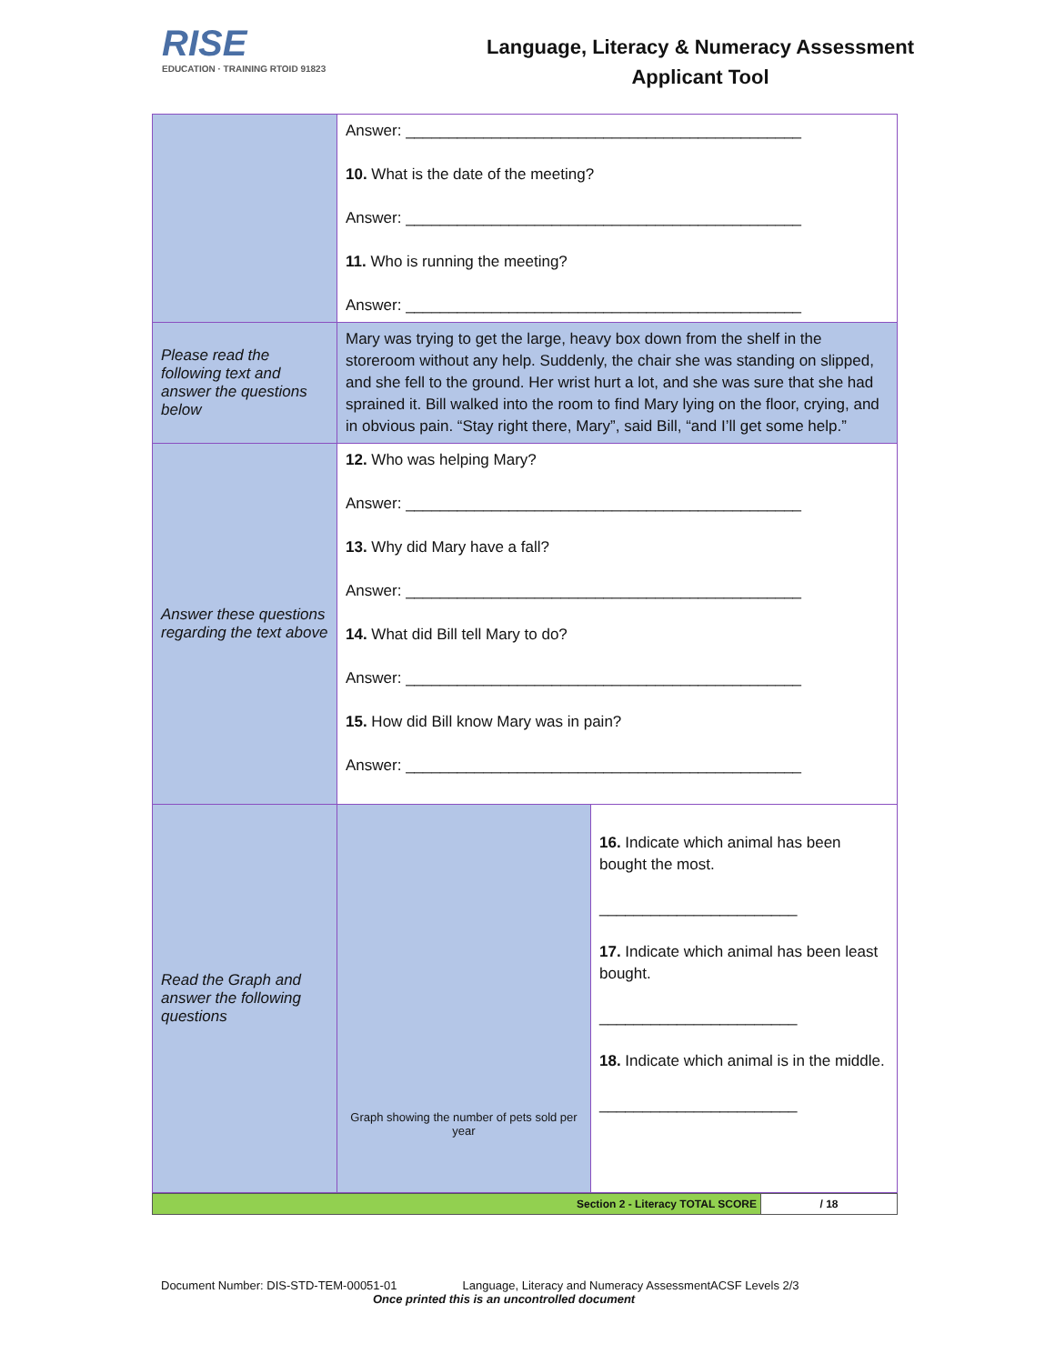RISE
EDUCATION · TRAINING RTOID 91823
Language, Literacy & Numeracy Assessment
Applicant Tool
| | Answer: ______________________________________________ 10. What is the date of the meeting? Answer: ______________________________________________ 11. Who is running the meeting? Answer: ______________________________________________ | |
| Please read the following text and answer the questions below | Mary was trying to get the large, heavy box down from the shelf in the storeroom without any help. Suddenly, the chair she was standing on slipped, and she fell to the ground. Her wrist hurt a lot, and she was sure that she had sprained it. Bill walked into the room to find Mary lying on the floor, crying, and in obvious pain. “Stay right there, Mary”, said Bill, “and I’ll get some help.” | |
| Answer these questions regarding the text above | 12. Who was helping Mary? Answer: ______________________________________________ 13. Why did Mary have a fall? Answer: ______________________________________________ 14. What did Bill tell Mary to do? Answer: ______________________________________________ 15. How did Bill know Mary was in pain? Answer: ______________________________________________ | |
| Read the Graph and answer the following questions | Graph showing the number of pets sold per year | 16. Indicate which animal has been bought the most. _______________________ 17. Indicate which animal has been least bought. _______________________ 18. Indicate which animal is in the middle. _______________________ |
| Section 2 - Literacy TOTAL SCORE | / 18 |
Document Number: DIS-STD-TEM-00051-01 Language, Literacy and Numeracy AssessmentACSF Levels 2/3
Once printed this is an uncontrolled document